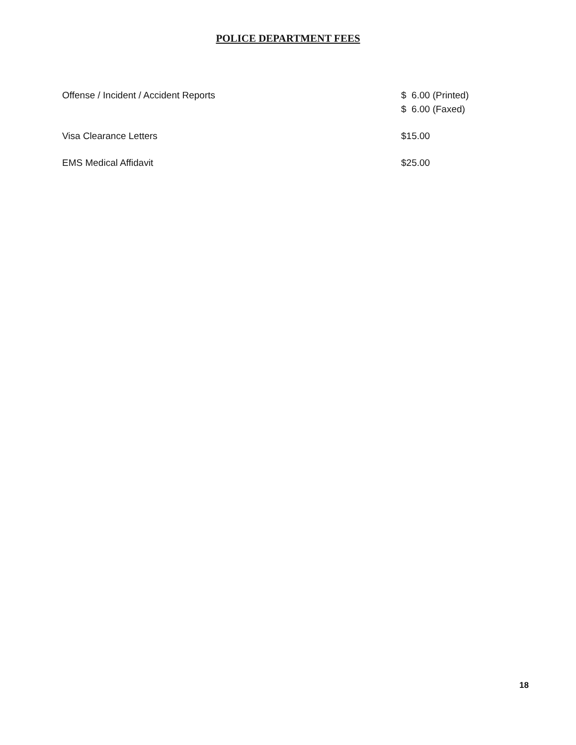POLICE DEPARTMENT FEES
| Offense / Incident / Accident Reports | $ 6.00 (Printed) $ 6.00 (Faxed) |
| Visa Clearance Letters | $15.00 |
| EMS Medical Affidavit | $25.00 |
18